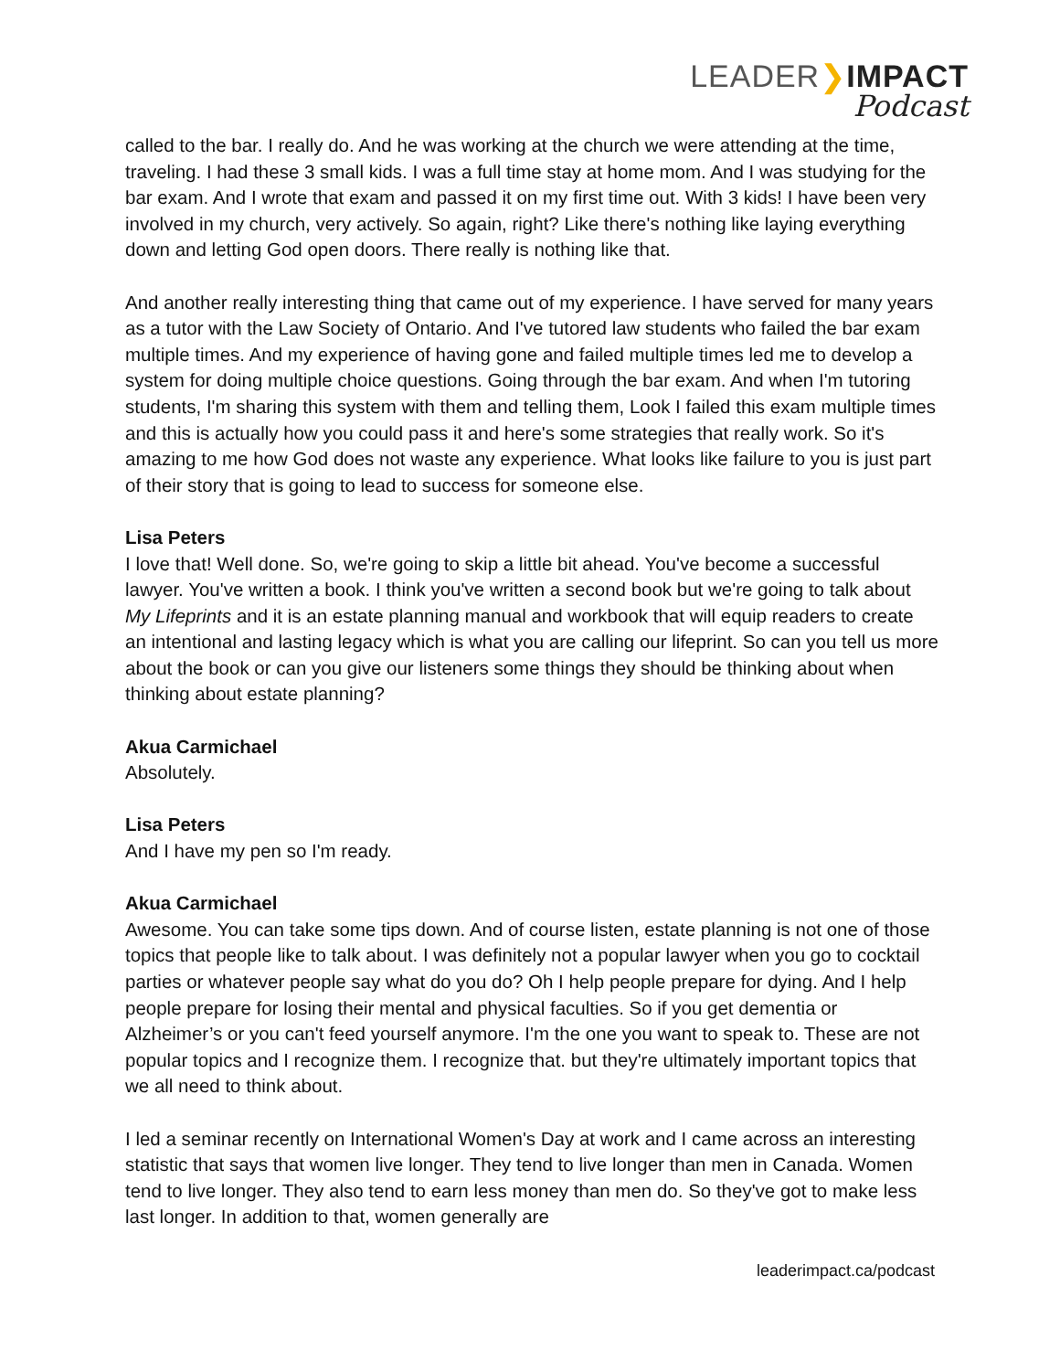LEADER❯IMPACT
Podcast
called to the bar. I really do. And he was working at the church we were attending at the time, traveling. I had these 3 small kids. I was a full time stay at home mom. And I was studying for the bar exam. And I wrote that exam and passed it on my first time out. With 3 kids! I have been very involved in my church, very actively. So again, right? Like there's nothing like laying everything down and letting God open doors. There really is nothing like that.
And another really interesting thing that came out of my experience. I have served for many years as a tutor with the Law Society of Ontario. And I've tutored law students who failed the bar exam multiple times. And my experience of having gone and failed multiple times led me to develop a system for doing multiple choice questions. Going through the bar exam. And when I'm tutoring students, I'm sharing this system with them and telling them, Look I failed this exam multiple times and this is actually how you could pass it and here's some strategies that really work. So it's amazing to me how God does not waste any experience. What looks like failure to you is just part of their story that is going to lead to success for someone else.
Lisa Peters
I love that! Well done. So, we're going to skip a little bit ahead. You've become a successful lawyer. You've written a book. I think you've written a second book but we're going to talk about My Lifeprints and it is an estate planning manual and workbook that will equip readers to create an intentional and lasting legacy which is what you are calling our lifeprint. So can you tell us more about the book or can you give our listeners some things they should be thinking about when thinking about estate planning?
Akua Carmichael
Absolutely.
Lisa Peters
And I have my pen so I'm ready.
Akua Carmichael
Awesome. You can take some tips down. And of course listen, estate planning is not one of those topics that people like to talk about. I was definitely not a popular lawyer when you go to cocktail parties or whatever people say what do you do? Oh I help people prepare for dying. And I help people prepare for losing their mental and physical faculties. So if you get dementia or Alzheimer’s or you can't feed yourself anymore. I'm the one you want to speak to. These are not popular topics and I recognize them. I recognize that. but they're ultimately important topics that we all need to think about.
I led a seminar recently on International Women's Day at work and I came across an interesting statistic that says that women live longer. They tend to live longer than men in Canada. Women tend to live longer. They also tend to earn less money than men do. So they've got to make less last longer. In addition to that, women generally are
leaderimpact.ca/podcast